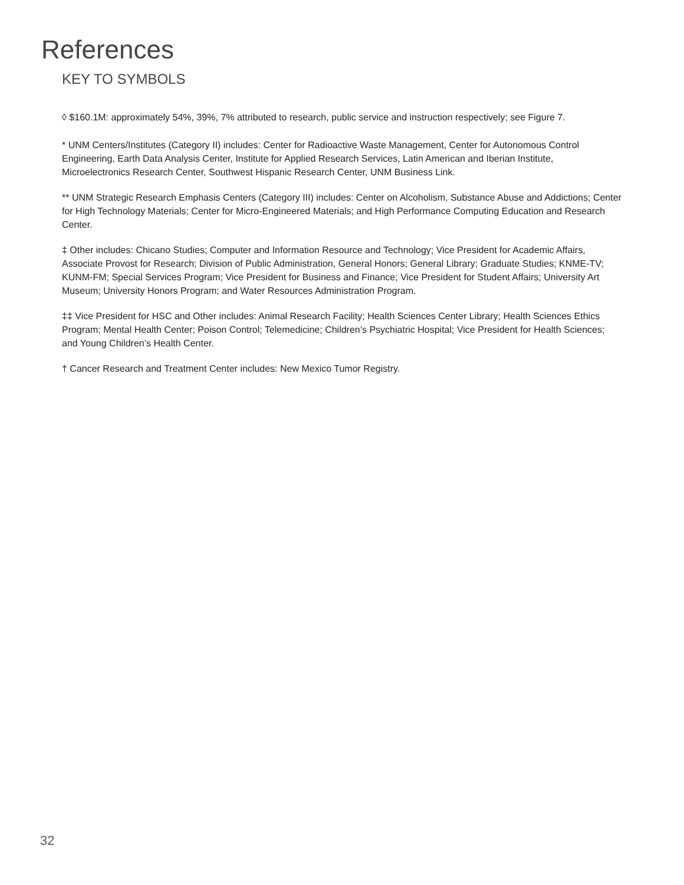References
KEY TO SYMBOLS
◊ $160.1M: approximately 54%, 39%, 7% attributed to research, public service and instruction respectively; see Figure 7.
* UNM Centers/Institutes (Category II) includes: Center for Radioactive Waste Management, Center for Autonomous Control Engineering, Earth Data Analysis Center, Institute for Applied Research Services, Latin American and Iberian Institute, Microelectronics Research Center, Southwest Hispanic Research Center, UNM Business Link.
** UNM Strategic Research Emphasis Centers (Category III) includes: Center on Alcoholism, Substance Abuse and Addictions; Center for High Technology Materials; Center for Micro-Engineered Materials; and High Performance Computing Education and Research Center.
‡ Other includes: Chicano Studies; Computer and Information Resource and Technology; Vice President for Academic Affairs, Associate Provost for Research; Division of Public Administration, General Honors; General Library; Graduate Studies; KNME-TV; KUNM-FM; Special Services Program; Vice President for Business and Finance; Vice President for Student Affairs; University Art Museum; University Honors Program; and Water Resources Administration Program.
‡‡ Vice President for HSC and Other includes: Animal Research Facility; Health Sciences Center Library; Health Sciences Ethics Program; Mental Health Center; Poison Control; Telemedicine; Children’s Psychiatric Hospital; Vice President for Health Sciences; and Young Children’s Health Center.
† Cancer Research and Treatment Center includes: New Mexico Tumor Registry.
32